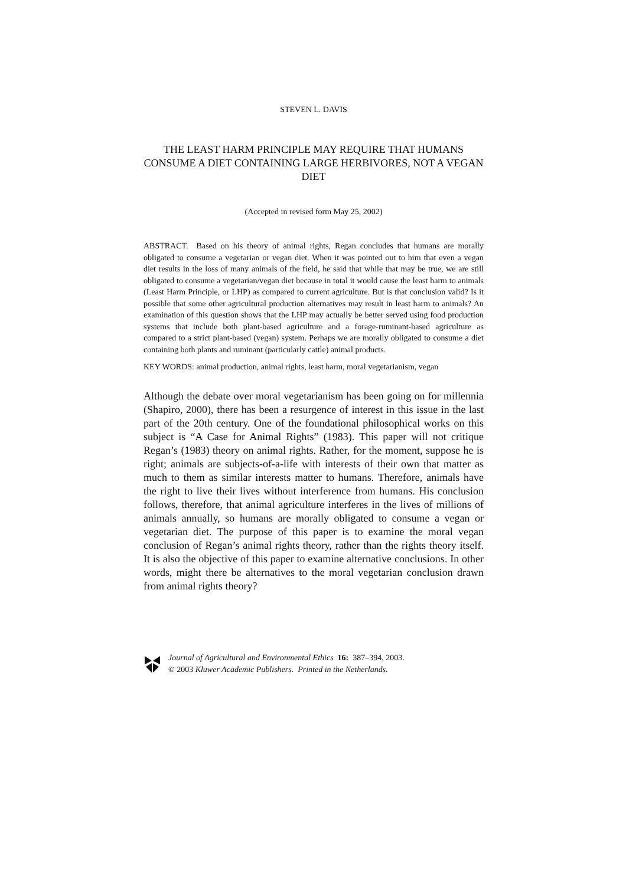STEVEN L. DAVIS
THE LEAST HARM PRINCIPLE MAY REQUIRE THAT HUMANS CONSUME A DIET CONTAINING LARGE HERBIVORES, NOT A VEGAN DIET
(Accepted in revised form May 25, 2002)
ABSTRACT. Based on his theory of animal rights, Regan concludes that humans are morally obligated to consume a vegetarian or vegan diet. When it was pointed out to him that even a vegan diet results in the loss of many animals of the field, he said that while that may be true, we are still obligated to consume a vegetarian/vegan diet because in total it would cause the least harm to animals (Least Harm Principle, or LHP) as compared to current agriculture. But is that conclusion valid? Is it possible that some other agricultural production alternatives may result in least harm to animals? An examination of this question shows that the LHP may actually be better served using food production systems that include both plant-based agriculture and a forage-ruminant-based agriculture as compared to a strict plant-based (vegan) system. Perhaps we are morally obligated to consume a diet containing both plants and ruminant (particularly cattle) animal products.
KEY WORDS: animal production, animal rights, least harm, moral vegetarianism, vegan
Although the debate over moral vegetarianism has been going on for millennia (Shapiro, 2000), there has been a resurgence of interest in this issue in the last part of the 20th century. One of the foundational philosophical works on this subject is “A Case for Animal Rights” (1983). This paper will not critique Regan’s (1983) theory on animal rights. Rather, for the moment, suppose he is right; animals are subjects-of-a-life with interests of their own that matter as much to them as similar interests matter to humans. Therefore, animals have the right to live their lives without interference from humans. His conclusion follows, therefore, that animal agriculture interferes in the lives of millions of animals annually, so humans are morally obligated to consume a vegan or vegetarian diet. The purpose of this paper is to examine the moral vegan conclusion of Regan’s animal rights theory, rather than the rights theory itself. It is also the objective of this paper to examine alternative conclusions. In other words, might there be alternatives to the moral vegetarian conclusion drawn from animal rights theory?
Journal of Agricultural and Environmental Ethics 16: 387–394, 2003.
© 2003 Kluwer Academic Publishers. Printed in the Netherlands.